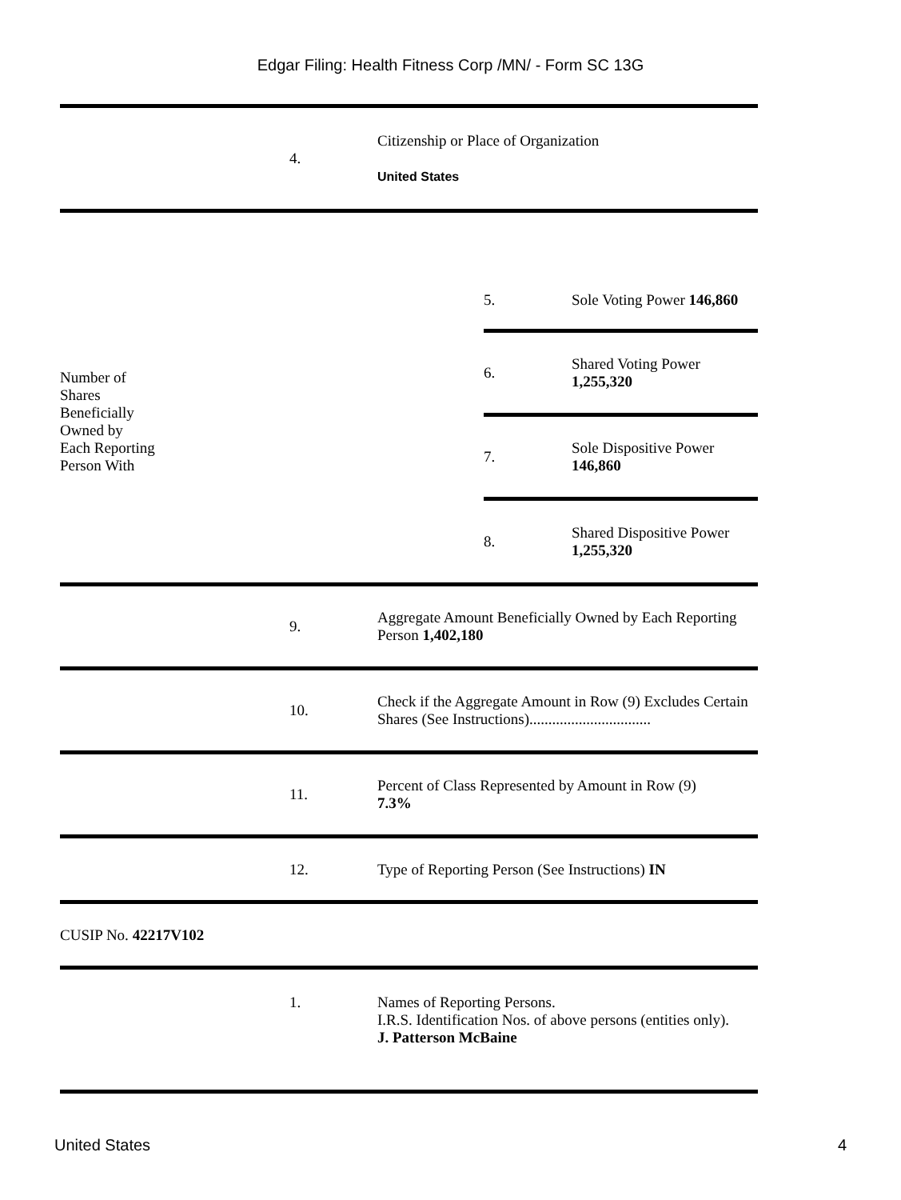Edgar Filing: Health Fitness Corp /MN/ - Form SC 13G
| | 4. | Citizenship or Place of Organization United States |
| Number of Shares Beneficially Owned by Each Reporting Person With | 5. | Sole Voting Power 146,860 |
| | 6. | Shared Voting Power 1,255,320 |
| | 7. | Sole Dispositive Power 146,860 |
| | 8. | Shared Dispositive Power 1,255,320 |
| | 9. | Aggregate Amount Beneficially Owned by Each Reporting Person 1,402,180 |
| | 10. | Check if the Aggregate Amount in Row (9) Excludes Certain Shares (See Instructions)................................ |
| | 11. | Percent of Class Represented by Amount in Row (9) 7.3% |
| | 12. | Type of Reporting Person (See Instructions) IN |
| CUSIP No. 42217V102 | | |
| | 1. | Names of Reporting Persons. I.R.S. Identification Nos. of above persons (entities only). J. Patterson McBaine |
United States 4